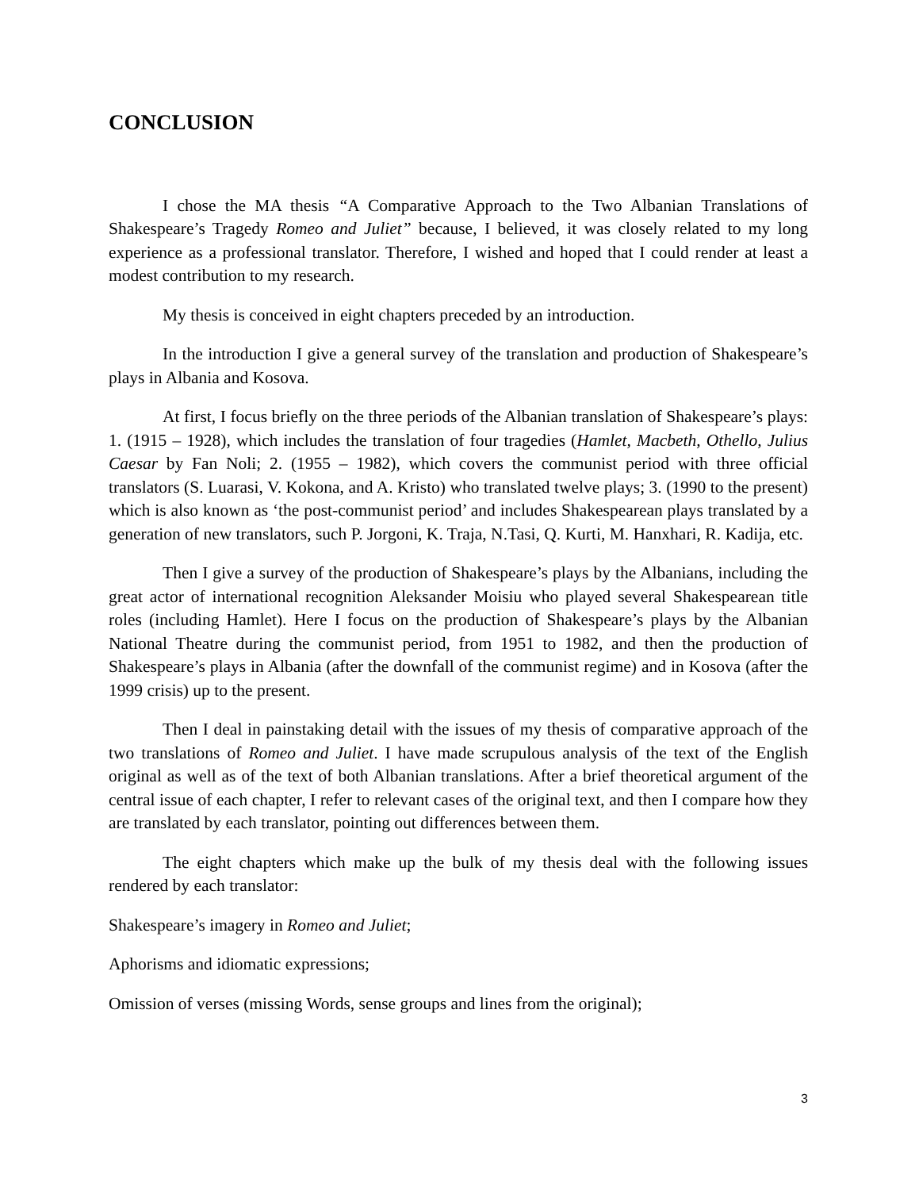CONCLUSION
I chose the MA thesis “A Comparative Approach to the Two Albanian Translations of Shakespeare’s Tragedy Romeo and Juliet” because, I believed, it was closely related to my long experience as a professional translator. Therefore, I wished and hoped that I could render at least a modest contribution to my research.
My thesis is conceived in eight chapters preceded by an introduction.
In the introduction I give a general survey of the translation and production of Shakespeare’s plays in Albania and Kosova.
At first, I focus briefly on the three periods of the Albanian translation of Shakespeare’s plays: 1. (1915 – 1928), which includes the translation of four tragedies (Hamlet, Macbeth, Othello, Julius Caesar by Fan Noli; 2. (1955 – 1982), which covers the communist period with three official translators (S. Luarasi, V. Kokona, and A. Kristo) who translated twelve plays; 3. (1990 to the present) which is also known as ‘the post-communist period’ and includes Shakespearean plays translated by a generation of new translators, such P. Jorgoni, K. Traja, N.Tasi, Q. Kurti, M. Hanxhari, R. Kadija, etc.
Then I give a survey of the production of Shakespeare’s plays by the Albanians, including the great actor of international recognition Aleksander Moisiu who played several Shakespearean title roles (including Hamlet). Here I focus on the production of Shakespeare’s plays by the Albanian National Theatre during the communist period, from 1951 to 1982, and then the production of Shakespeare’s plays in Albania (after the downfall of the communist regime) and in Kosova (after the 1999 crisis) up to the present.
Then I deal in painstaking detail with the issues of my thesis of comparative approach of the two translations of Romeo and Juliet. I have made scrupulous analysis of the text of the English original as well as of the text of both Albanian translations. After a brief theoretical argument of the central issue of each chapter, I refer to relevant cases of the original text, and then I compare how they are translated by each translator, pointing out differences between them.
The eight chapters which make up the bulk of my thesis deal with the following issues rendered by each translator:
Shakespeare’s imagery in Romeo and Juliet;
Aphorisms and idiomatic expressions;
Omission of verses (missing Words, sense groups and lines from the original);
3